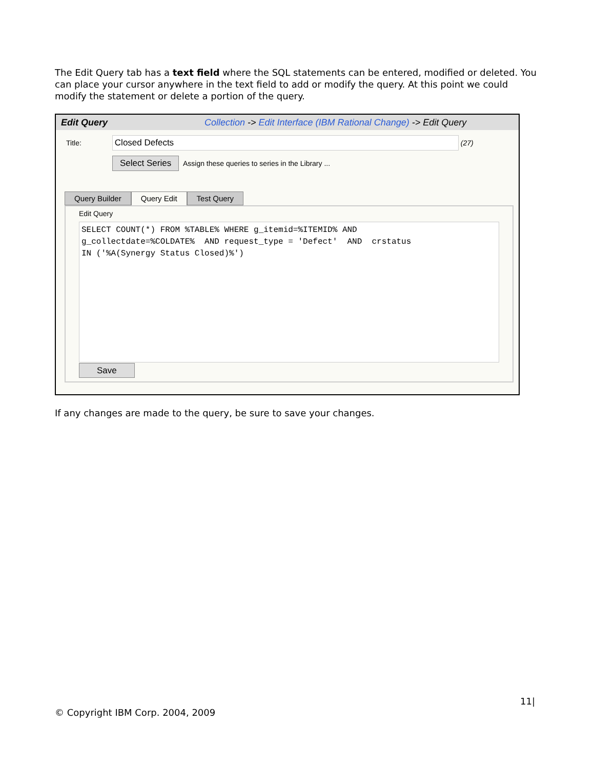The Edit Query tab has a text field where the SQL statements can be entered, modified or deleted. You can place your cursor anywhere in the text field to add or modify the query. At this point we could modify the statement or delete a portion of the query.
Edit Query Collection -> Edit Interface (IBM Rational Change) -> Edit Query
Title:
Closed Defects
(27)
Select Series Assign these queries to series in the Library ...
Query Builder Query Edit Test Query
Edit Query
SELECT COUNT(*) FROM %TABLE% WHERE g_itemid=%ITEMID% AND g_collectdate=%COLDATE% AND request_type = 'Defect' AND crstatus IN ('%A(Synergy Status Closed)%')
Save
If any changes are made to the query, be sure to save your changes.
11|
© Copyright IBM Corp. 2004, 2009